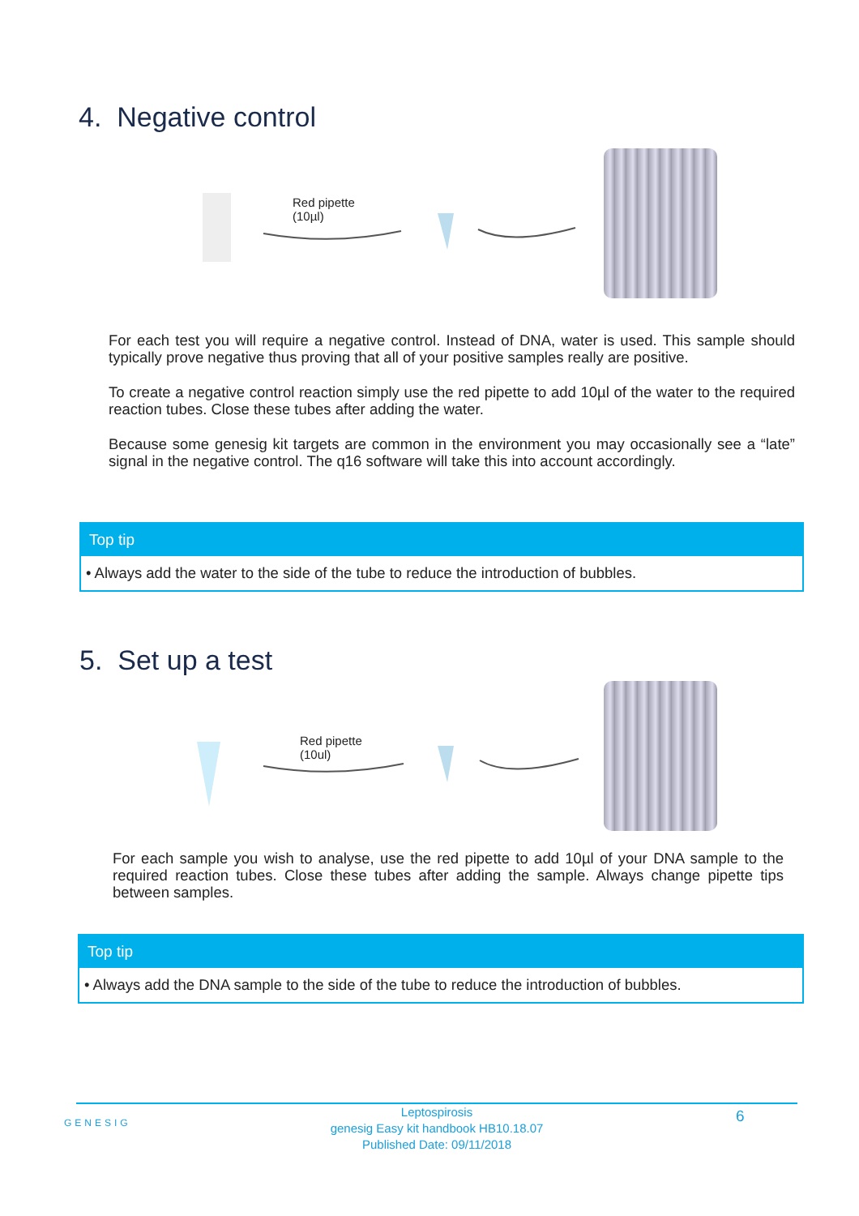4. Negative control
Red pipette
(10µl)
For each test you will require a negative control. Instead of DNA, water is used. This sample should typically prove negative thus proving that all of your positive samples really are positive.
To create a negative control reaction simply use the red pipette to add 10µl of the water to the required reaction tubes. Close these tubes after adding the water.
Because some genesig kit targets are common in the environment you may occasionally see a “late” signal in the negative control. The q16 software will take this into account accordingly.
Top tip
• Always add the water to the side of the tube to reduce the introduction of bubbles.
5. Set up a test
Red pipette
(10ul)
For each sample you wish to analyse, use the red pipette to add 10µl of your DNA sample to the required reaction tubes. Close these tubes after adding the sample. Always change pipette tips between samples.
Top tip
• Always add the DNA sample to the side of the tube to reduce the introduction of bubbles.
GENESIG
Leptospirosis
genesig Easy kit handbook HB10.18.07
Published Date: 09/11/2018
6